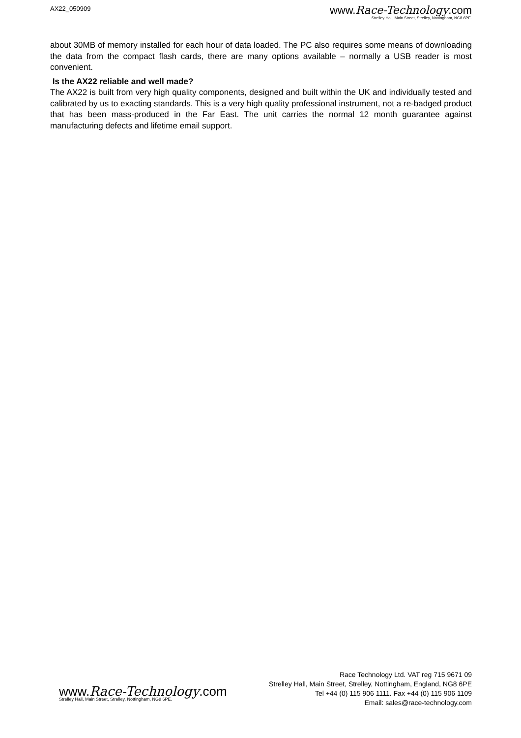AX22_050909
www.Race-Technology.com
Strelley Hall, Main Street, Strelley, Nottingham, NG8 6PE.
about 30MB of memory installed for each hour of data loaded. The PC also requires some means of downloading the data from the compact flash cards, there are many options available – normally a USB reader is most convenient.
Is the AX22 reliable and well made?
The AX22 is built from very high quality components, designed and built within the UK and individually tested and calibrated by us to exacting standards. This is a very high quality professional instrument, not a re-badged product that has been mass-produced in the Far East. The unit carries the normal 12 month guarantee against manufacturing defects and lifetime email support.
www.Race-Technology.com
Strelley Hall, Main Street, Strelley, Nottingham, NG8 6PE.
Race Technology Ltd. VAT reg 715 9671 09
Strelley Hall, Main Street, Strelley, Nottingham, England, NG8 6PE
Tel +44 (0) 115 906 1111. Fax +44 (0) 115 906 1109
Email: sales@race-technology.com